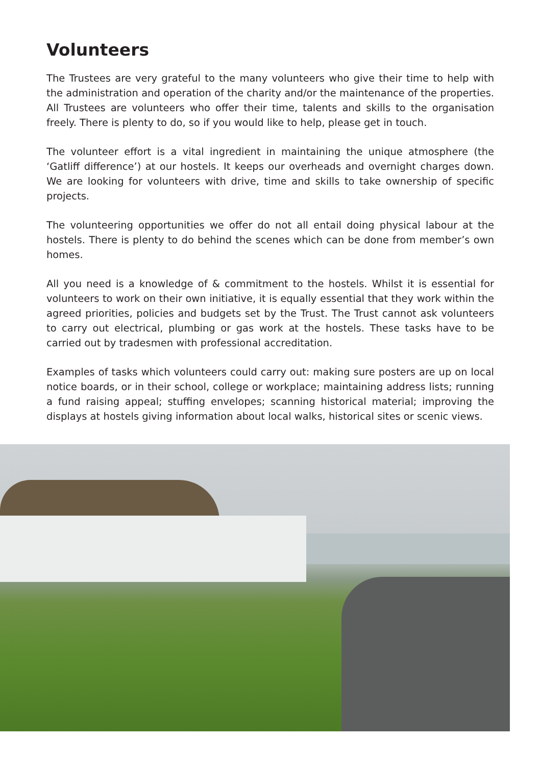Volunteers
The Trustees are very grateful to the many volunteers who give their time to help with the administration and operation of the charity and/or the maintenance of the properties. All Trustees are volunteers who offer their time, talents and skills to the organisation freely. There is plenty to do, so if you would like to help, please get in touch.
The volunteer effort is a vital ingredient in maintaining the unique atmosphere (the ‘Gatliff difference’) at our hostels. It keeps our overheads and overnight charges down. We are looking for volunteers with drive, time and skills to take ownership of specific projects.
The volunteering opportunities we offer do not all entail doing physical labour at the hostels. There is plenty to do behind the scenes which can be done from member’s own homes.
All you need is a knowledge of & commitment to the hostels. Whilst it is essential for volunteers to work on their own initiative, it is equally essential that they work within the agreed priorities, policies and budgets set by the Trust. The Trust cannot ask volunteers to carry out electrical, plumbing or gas work at the hostels. These tasks have to be carried out by tradesmen with professional accreditation.
Examples of tasks which volunteers could carry out: making sure posters are up on local notice boards, or in their school, college or workplace; maintaining address lists; running a fund raising appeal; stuffing envelopes; scanning historical material; improving the displays at hostels giving information about local walks, historical sites or scenic views.